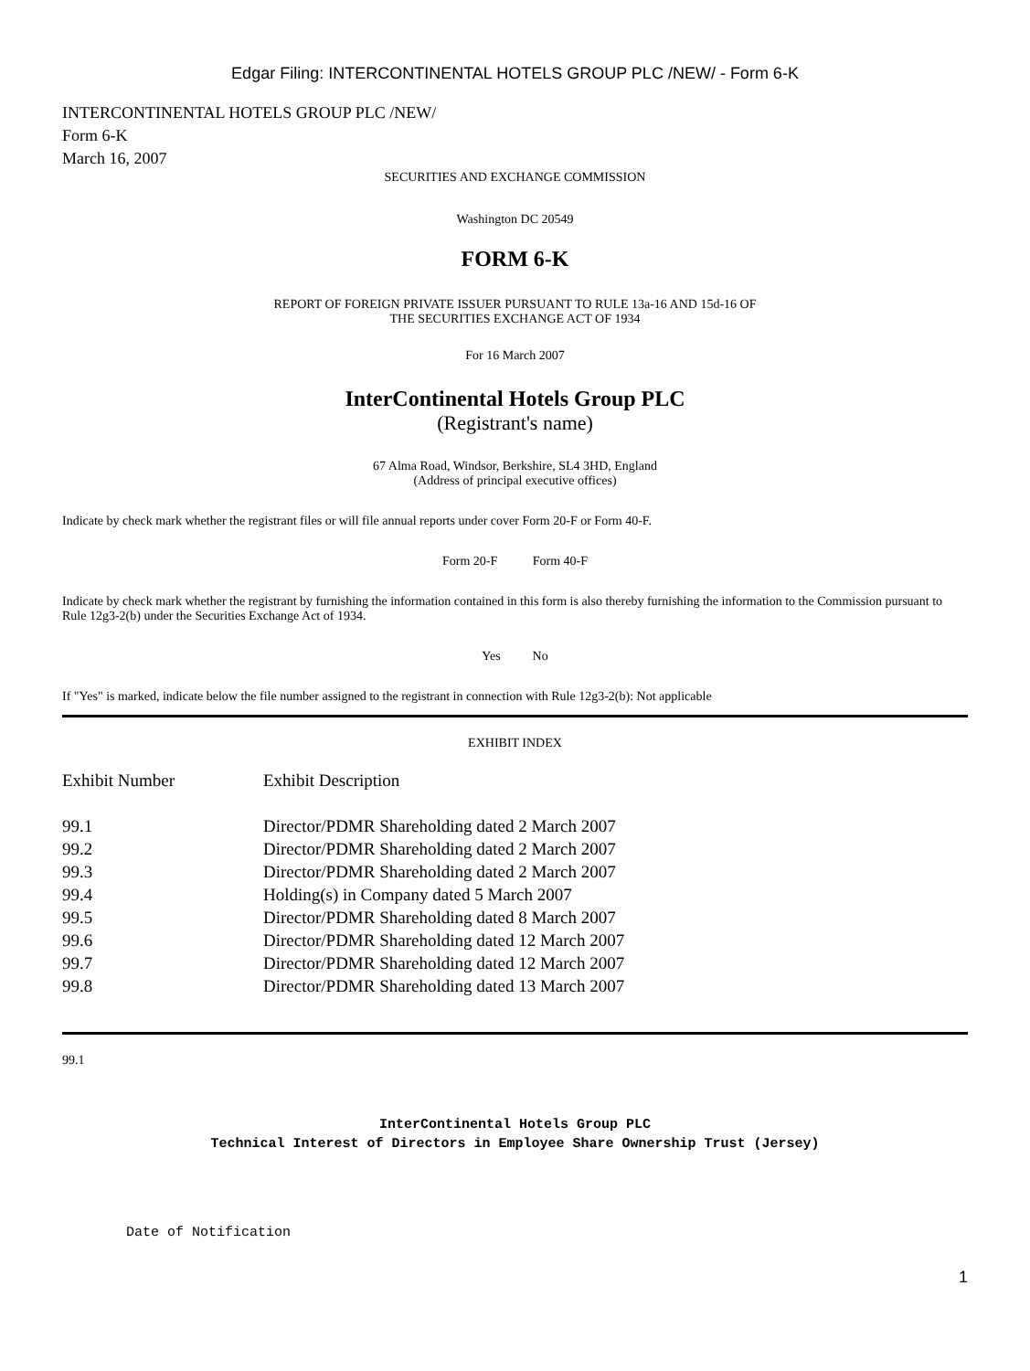Edgar Filing: INTERCONTINENTAL HOTELS GROUP PLC /NEW/ - Form 6-K
INTERCONTINENTAL HOTELS GROUP PLC /NEW/
Form 6-K
March 16, 2007
SECURITIES AND EXCHANGE COMMISSION
Washington DC 20549
FORM 6-K
REPORT OF FOREIGN PRIVATE ISSUER PURSUANT TO RULE 13a-16 AND 15d-16 OF
THE SECURITIES EXCHANGE ACT OF 1934
For 16 March 2007
InterContinental Hotels Group PLC
(Registrant's name)
67 Alma Road, Windsor, Berkshire, SL4 3HD, England
(Address of principal executive offices)
Indicate by check mark whether the registrant files or will file annual reports under cover Form 20-F or Form 40-F.
Form 20-F Form 40-F
Indicate by check mark whether the registrant by furnishing the information contained in this form is also thereby furnishing the information to the Commission pursuant to Rule 12g3-2(b) under the Securities Exchange Act of 1934.
Yes No
If "Yes" is marked, indicate below the file number assigned to the registrant in connection with Rule 12g3-2(b): Not applicable
EXHIBIT INDEX
| Exhibit Number | Exhibit Description |
| --- | --- |
| 99.1 | Director/PDMR Shareholding dated 2 March 2007 |
| 99.2 | Director/PDMR Shareholding dated 2 March 2007 |
| 99.3 | Director/PDMR Shareholding dated 2 March 2007 |
| 99.4 | Holding(s) in Company dated 5 March 2007 |
| 99.5 | Director/PDMR Shareholding dated 8 March 2007 |
| 99.6 | Director/PDMR Shareholding dated 12 March 2007 |
| 99.7 | Director/PDMR Shareholding dated 12 March 2007 |
| 99.8 | Director/PDMR Shareholding dated 13 March 2007 |
99.1
InterContinental Hotels Group PLC
Technical Interest of Directors in Employee Share Ownership Trust (Jersey)
Date of Notification
1